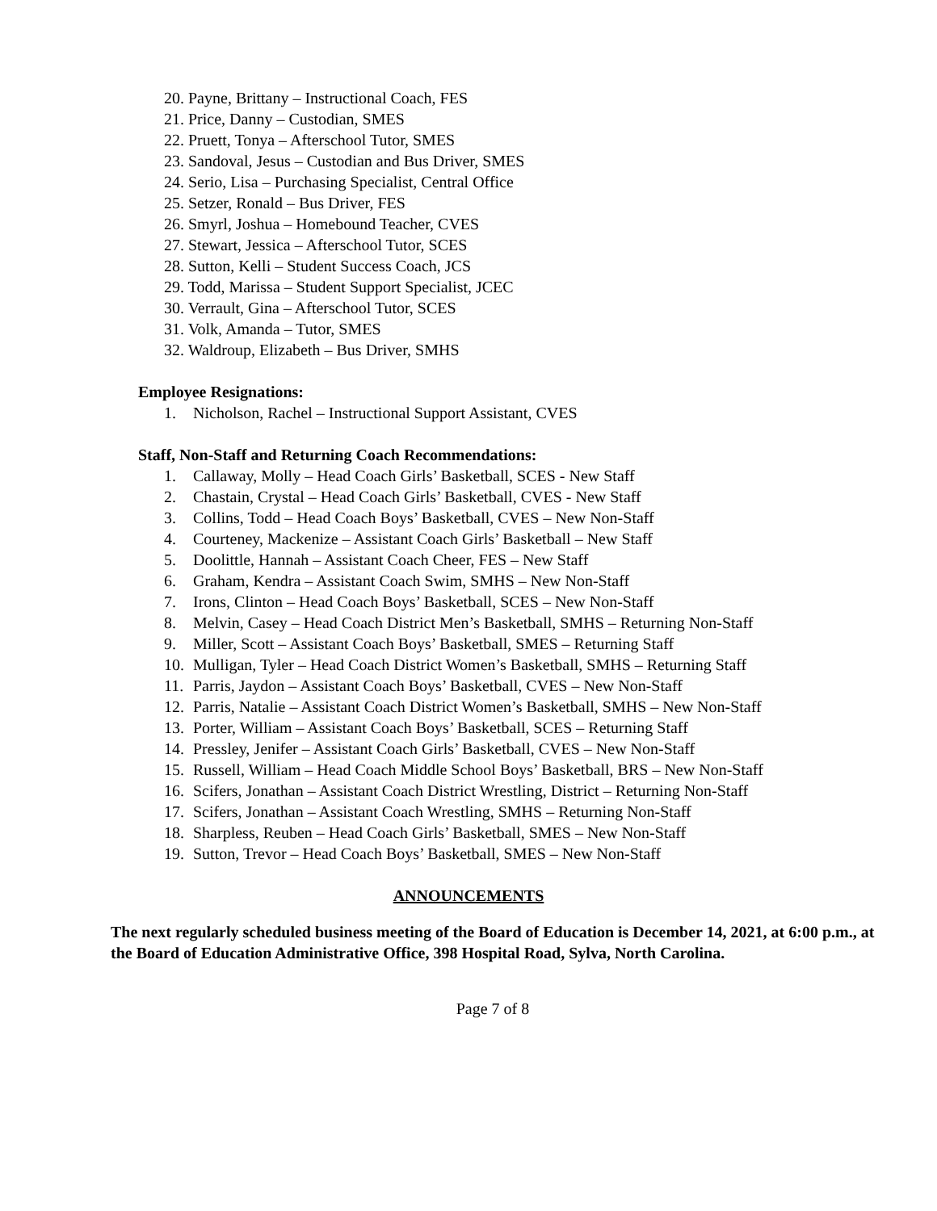20. Payne, Brittany – Instructional Coach, FES
21. Price, Danny – Custodian, SMES
22. Pruett, Tonya – Afterschool Tutor, SMES
23. Sandoval, Jesus – Custodian and Bus Driver, SMES
24. Serio, Lisa – Purchasing Specialist, Central Office
25. Setzer, Ronald – Bus Driver, FES
26. Smyrl, Joshua – Homebound Teacher, CVES
27. Stewart, Jessica – Afterschool Tutor, SCES
28. Sutton, Kelli – Student Success Coach, JCS
29. Todd, Marissa – Student Support Specialist, JCEC
30. Verrault, Gina – Afterschool Tutor, SCES
31. Volk, Amanda – Tutor, SMES
32. Waldroup, Elizabeth – Bus Driver, SMHS
Employee Resignations:
1. Nicholson, Rachel – Instructional Support Assistant, CVES
Staff, Non-Staff and Returning Coach Recommendations:
1. Callaway, Molly – Head Coach Girls’ Basketball, SCES - New Staff
2. Chastain, Crystal – Head Coach Girls’ Basketball, CVES - New Staff
3. Collins, Todd – Head Coach Boys’ Basketball, CVES – New Non-Staff
4. Courteney, Mackenize – Assistant Coach Girls’ Basketball – New Staff
5. Doolittle, Hannah – Assistant Coach Cheer, FES – New Staff
6. Graham, Kendra – Assistant Coach Swim, SMHS – New Non-Staff
7. Irons, Clinton – Head Coach Boys’ Basketball, SCES – New Non-Staff
8. Melvin, Casey – Head Coach District Men’s Basketball, SMHS – Returning Non-Staff
9. Miller, Scott – Assistant Coach Boys’ Basketball, SMES – Returning Staff
10. Mulligan, Tyler – Head Coach District Women’s Basketball, SMHS – Returning Staff
11. Parris, Jaydon – Assistant Coach Boys’ Basketball, CVES – New Non-Staff
12. Parris, Natalie – Assistant Coach District Women’s Basketball, SMHS – New Non-Staff
13. Porter, William – Assistant Coach Boys’ Basketball, SCES – Returning Staff
14. Pressley, Jenifer – Assistant Coach Girls’ Basketball, CVES – New Non-Staff
15. Russell, William – Head Coach Middle School Boys’ Basketball, BRS – New Non-Staff
16. Scifers, Jonathan – Assistant Coach District Wrestling, District – Returning Non-Staff
17. Scifers, Jonathan – Assistant Coach Wrestling, SMHS – Returning Non-Staff
18. Sharpless, Reuben – Head Coach Girls’ Basketball, SMES – New Non-Staff
19. Sutton, Trevor – Head Coach Boys’ Basketball, SMES – New Non-Staff
ANNOUNCEMENTS
The next regularly scheduled business meeting of the Board of Education is December 14, 2021, at 6:00 p.m., at the Board of Education Administrative Office, 398 Hospital Road, Sylva, North Carolina.
Page 7 of 8